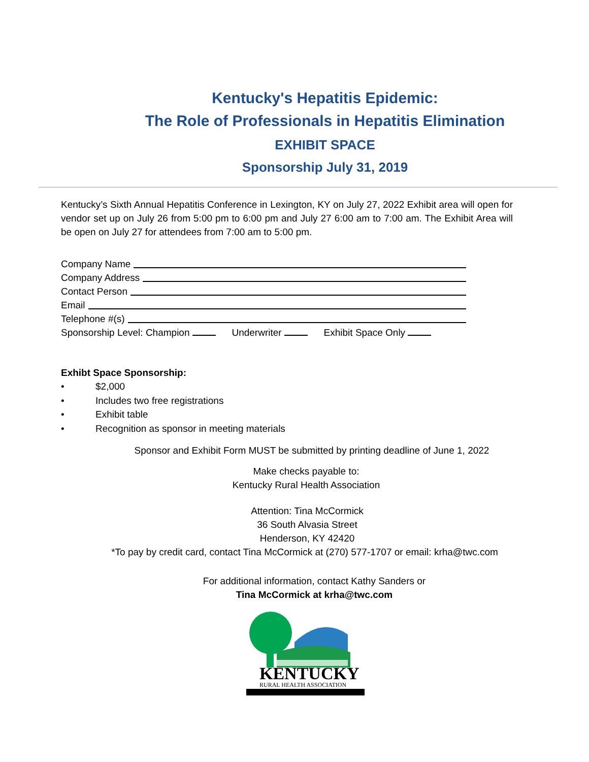Kentucky's Hepatitis Epidemic:
The Role of Professionals in Hepatitis Elimination
EXHIBIT SPACE
Sponsorship July 31, 2019
Kentucky’s Sixth Annual Hepatitis Conference in Lexington, KY on July 27, 2022 Exhibit area will open for vendor set up on July 26 from 5:00 pm to 6:00 pm and July 27 6:00 am to 7:00 am. The Exhibit Area will be open on July 27 for attendees from 7:00 am to 5:00 pm.
Company Name
Company Address
Contact Person
Email
Telephone #(s)
Sponsorship Level: Champion Underwriter Exhibit Space Only
Exhibt Space Sponsorship:
• $2,000
• Includes two free registrations
• Exhibit table
• Recognition as sponsor in meeting materials
Sponsor and Exhibit Form MUST be submitted by printing deadline of June 1, 2022
Make checks payable to:
Kentucky Rural Health Association
Attention: Tina McCormick
36 South Alvasia Street
Henderson, KY 42420
*To pay by credit card, contact Tina McCormick at (270) 577-1707 or email: krha@twc.com
For additional information, contact Kathy Sanders or
Tina McCormick at krha@twc.com
KENTUCKY
RURAL HEALTH ASSOCIATION